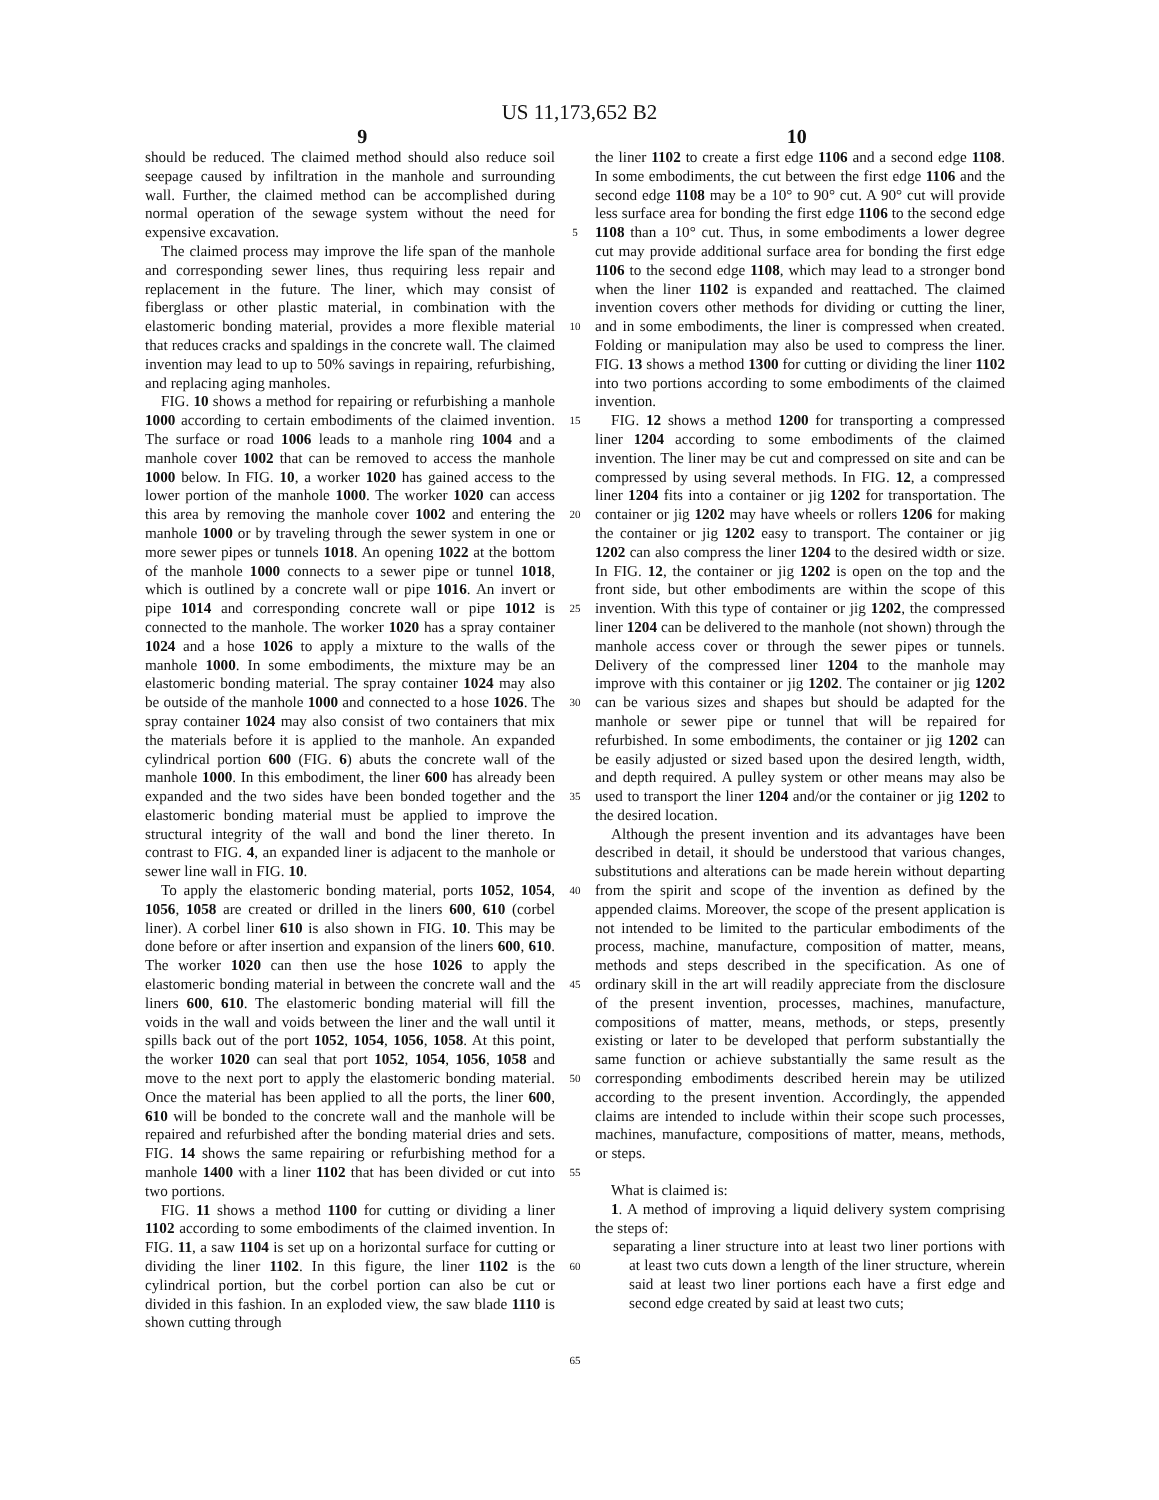US 11,173,652 B2
9 10
should be reduced. The claimed method should also reduce soil seepage caused by infiltration in the manhole and surrounding wall. Further, the claimed method can be accomplished during normal operation of the sewage system without the need for expensive excavation.
The claimed process may improve the life span of the manhole and corresponding sewer lines, thus requiring less repair and replacement in the future. The liner, which may consist of fiberglass or other plastic material, in combination with the elastomeric bonding material, provides a more flexible material that reduces cracks and spaldings in the concrete wall. The claimed invention may lead to up to 50% savings in repairing, refurbishing, and replacing aging manholes.
FIG. 10 shows a method for repairing or refurbishing a manhole 1000 according to certain embodiments of the claimed invention. The surface or road 1006 leads to a manhole ring 1004 and a manhole cover 1002 that can be removed to access the manhole 1000 below. In FIG. 10, a worker 1020 has gained access to the lower portion of the manhole 1000. The worker 1020 can access this area by removing the manhole cover 1002 and entering the manhole 1000 or by traveling through the sewer system in one or more sewer pipes or tunnels 1018. An opening 1022 at the bottom of the manhole 1000 connects to a sewer pipe or tunnel 1018, which is outlined by a concrete wall or pipe 1016. An invert or pipe 1014 and corresponding concrete wall or pipe 1012 is connected to the manhole. The worker 1020 has a spray container 1024 and a hose 1026 to apply a mixture to the walls of the manhole 1000. In some embodiments, the mixture may be an elastomeric bonding material. The spray container 1024 may also be outside of the manhole 1000 and connected to a hose 1026. The spray container 1024 may also consist of two containers that mix the materials before it is applied to the manhole. An expanded cylindrical portion 600 (FIG. 6) abuts the concrete wall of the manhole 1000. In this embodiment, the liner 600 has already been expanded and the two sides have been bonded together and the elastomeric bonding material must be applied to improve the structural integrity of the wall and bond the liner thereto. In contrast to FIG. 4, an expanded liner is adjacent to the manhole or sewer line wall in FIG. 10.
To apply the elastomeric bonding material, ports 1052, 1054, 1056, 1058 are created or drilled in the liners 600, 610 (corbel liner). A corbel liner 610 is also shown in FIG. 10. This may be done before or after insertion and expansion of the liners 600, 610. The worker 1020 can then use the hose 1026 to apply the elastomeric bonding material in between the concrete wall and the liners 600, 610. The elastomeric bonding material will fill the voids in the wall and voids between the liner and the wall until it spills back out of the port 1052, 1054, 1056, 1058. At this point, the worker 1020 can seal that port 1052, 1054, 1056, 1058 and move to the next port to apply the elastomeric bonding material. Once the material has been applied to all the ports, the liner 600, 610 will be bonded to the concrete wall and the manhole will be repaired and refurbished after the bonding material dries and sets. FIG. 14 shows the same repairing or refurbishing method for a manhole 1400 with a liner 1102 that has been divided or cut into two portions.
FIG. 11 shows a method 1100 for cutting or dividing a liner 1102 according to some embodiments of the claimed invention. In FIG. 11, a saw 1104 is set up on a horizontal surface for cutting or dividing the liner 1102. In this figure, the liner 1102 is the cylindrical portion, but the corbel portion can also be cut or divided in this fashion. In an exploded view, the saw blade 1110 is shown cutting through
5
10
15
20
25
30
35
40
45
50
55
60
65
the liner 1102 to create a first edge 1106 and a second edge 1108. In some embodiments, the cut between the first edge 1106 and the second edge 1108 may be a 10° to 90° cut. A 90° cut will provide less surface area for bonding the first edge 1106 to the second edge 1108 than a 10° cut. Thus, in some embodiments a lower degree cut may provide additional surface area for bonding the first edge 1106 to the second edge 1108, which may lead to a stronger bond when the liner 1102 is expanded and reattached. The claimed invention covers other methods for dividing or cutting the liner, and in some embodiments, the liner is compressed when created. Folding or manipulation may also be used to compress the liner. FIG. 13 shows a method 1300 for cutting or dividing the liner 1102 into two portions according to some embodiments of the claimed invention.
FIG. 12 shows a method 1200 for transporting a compressed liner 1204 according to some embodiments of the claimed invention. The liner may be cut and compressed on site and can be compressed by using several methods. In FIG. 12, a compressed liner 1204 fits into a container or jig 1202 for transportation. The container or jig 1202 may have wheels or rollers 1206 for making the container or jig 1202 easy to transport. The container or jig 1202 can also compress the liner 1204 to the desired width or size. In FIG. 12, the container or jig 1202 is open on the top and the front side, but other embodiments are within the scope of this invention. With this type of container or jig 1202, the compressed liner 1204 can be delivered to the manhole (not shown) through the manhole access cover or through the sewer pipes or tunnels. Delivery of the compressed liner 1204 to the manhole may improve with this container or jig 1202. The container or jig 1202 can be various sizes and shapes but should be adapted for the manhole or sewer pipe or tunnel that will be repaired for refurbished. In some embodiments, the container or jig 1202 can be easily adjusted or sized based upon the desired length, width, and depth required. A pulley system or other means may also be used to transport the liner 1204 and/or the container or jig 1202 to the desired location.
Although the present invention and its advantages have been described in detail, it should be understood that various changes, substitutions and alterations can be made herein without departing from the spirit and scope of the invention as defined by the appended claims. Moreover, the scope of the present application is not intended to be limited to the particular embodiments of the process, machine, manufacture, composition of matter, means, methods and steps described in the specification. As one of ordinary skill in the art will readily appreciate from the disclosure of the present invention, processes, machines, manufacture, compositions of matter, means, methods, or steps, presently existing or later to be developed that perform substantially the same function or achieve substantially the same result as the corresponding embodiments described herein may be utilized according to the present invention. Accordingly, the appended claims are intended to include within their scope such processes, machines, manufacture, compositions of matter, means, methods, or steps.
What is claimed is:
1. A method of improving a liquid delivery system comprising the steps of:
separating a liner structure into at least two liner portions with at least two cuts down a length of the liner structure, wherein said at least two liner portions each have a first edge and second edge created by said at least two cuts;